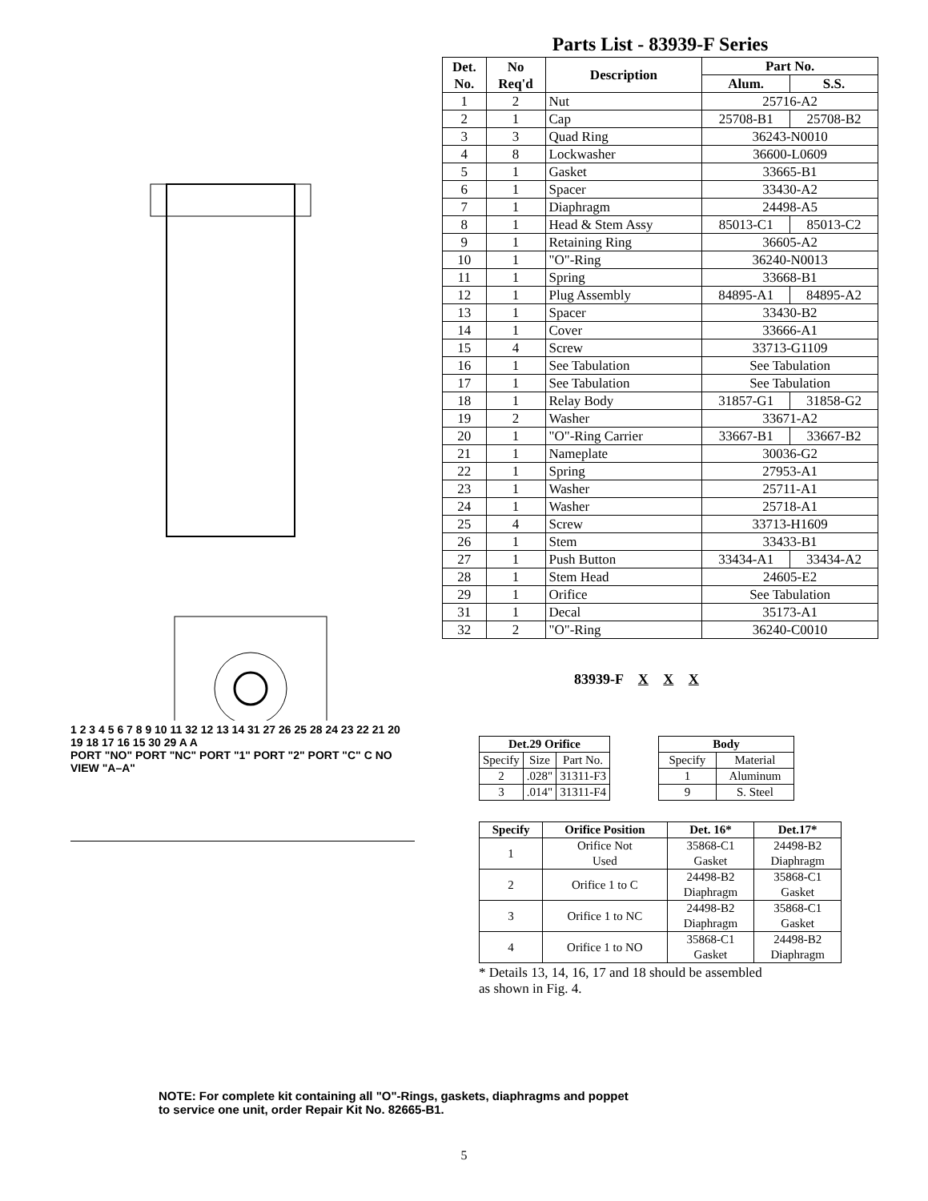1 2 3 4 5 6 7 8 9 10 11 32 12 13 14 31 27 26 25 28 24 23 22 21 20 19 18 17 16 15 30 29 A A
PORT "NO" PORT "NC" PORT "1" PORT "2" PORT "C" C NO VIEW "A–A"
Parts List - 83939-F Series
| Det. No. | No Req'd | Description | Part No. | |
| --- | --- | --- | --- | --- |
| | | | Alum. | S.S. |
| 1 | 2 | Nut | 25716-A2 | |
| 2 | 1 | Cap | 25708-B1 | 25708-B2 |
| 3 | 3 | Quad Ring | 36243-N0010 | |
| 4 | 8 | Lockwasher | 36600-L0609 | |
| 5 | 1 | Gasket | 33665-B1 | |
| 6 | 1 | Spacer | 33430-A2 | |
| 7 | 1 | Diaphragm | 24498-A5 | |
| 8 | 1 | Head & Stem Assy | 85013-C1 | 85013-C2 |
| 9 | 1 | Retaining Ring | 36605-A2 | |
| 10 | 1 | "O"-Ring | 36240-N0013 | |
| 11 | 1 | Spring | 33668-B1 | |
| 12 | 1 | Plug Assembly | 84895-A1 | 84895-A2 |
| 13 | 1 | Spacer | 33430-B2 | |
| 14 | 1 | Cover | 33666-A1 | |
| 15 | 4 | Screw | 33713-G1109 | |
| 16 | 1 | See Tabulation | See Tabulation | |
| 17 | 1 | See Tabulation | See Tabulation | |
| 18 | 1 | Relay Body | 31857-G1 | 31858-G2 |
| 19 | 2 | Washer | 33671-A2 | |
| 20 | 1 | "O"-Ring Carrier | 33667-B1 | 33667-B2 |
| 21 | 1 | Nameplate | 30036-G2 | |
| 22 | 1 | Spring | 27953-A1 | |
| 23 | 1 | Washer | 25711-A1 | |
| 24 | 1 | Washer | 25718-A1 | |
| 25 | 4 | Screw | 33713-H1609 | |
| 26 | 1 | Stem | 33433-B1 | |
| 27 | 1 | Push Button | 33434-A1 | 33434-A2 |
| 28 | 1 | Stem Head | 24605-E2 | |
| 29 | 1 | Orifice | See Tabulation | |
| 31 | 1 | Decal | 35173-A1 | |
| 32 | 2 | "O"-Ring | 36240-C0010 | |
83939-F X X X
| Det.29 Orifice | | |
| --- | --- | --- |
| Specify | Size | Part No. |
| 2 | .028" | 31311-F3 |
| 3 | .014" | 31311-F4 |
| Body | |
| --- | --- |
| Specify | Material |
| 1 | Aluminum |
| 9 | S. Steel |
| Specify | Orifice Position | Det. 16* | Det.17* |
| --- | --- | --- | --- |
| 1 | Orifice Not Used | 35868-C1 Gasket | 24498-B2 Diaphragm |
| 2 | Orifice 1 to C | 24498-B2 Diaphragm | 35868-C1 Gasket |
| 3 | Orifice 1 to NC | 24498-B2 Diaphragm | 35868-C1 Gasket |
| 4 | Orifice 1 to NO | 35868-C1 Gasket | 24498-B2 Diaphragm |
* Details 13, 14, 16, 17 and 18 should be assembled
as shown in Fig. 4.
NOTE: For complete kit containing all "O"-Rings, gaskets, diaphragms and poppet
to service one unit, order Repair Kit No. 82665-B1.
5